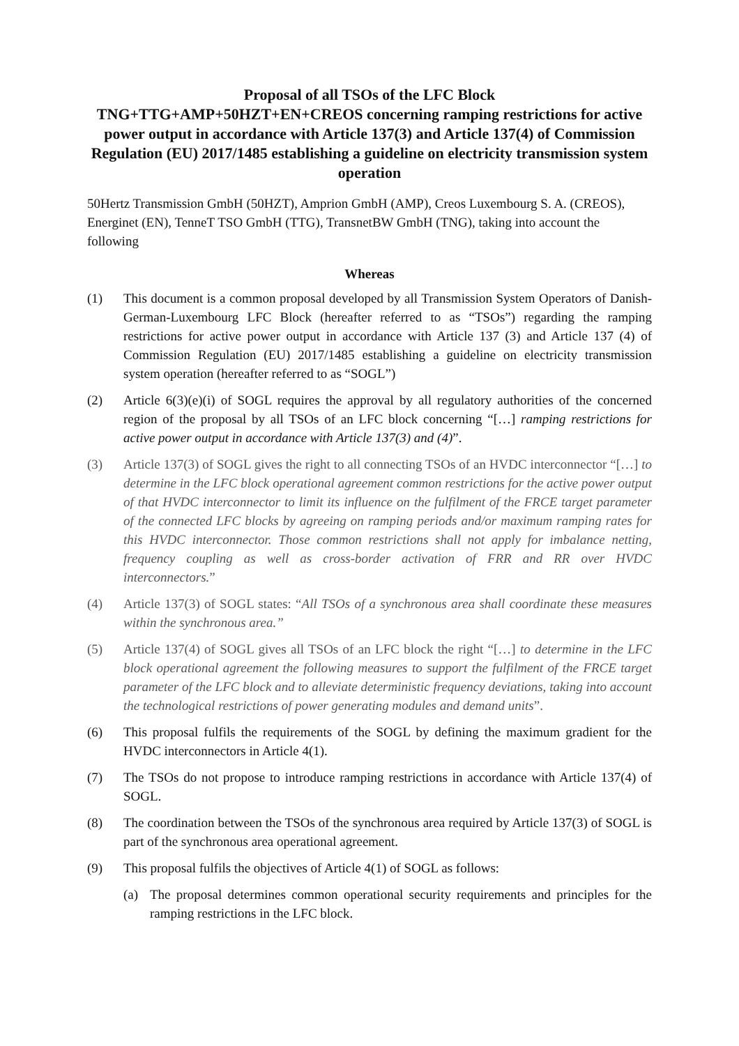Proposal of all TSOs of the LFC Block
TNG+TTG+AMP+50HZT+EN+CREOS concerning ramping restrictions for active power output in accordance with Article 137(3) and Article 137(4) of Commission Regulation (EU) 2017/1485 establishing a guideline on electricity transmission system operation
50Hertz Transmission GmbH (50HZT), Amprion GmbH (AMP), Creos Luxembourg S. A. (CREOS), Energinet (EN), TenneT TSO GmbH (TTG), TransnetBW GmbH (TNG), taking into account the following
Whereas
(1) This document is a common proposal developed by all Transmission System Operators of Danish-German-Luxembourg LFC Block (hereafter referred to as “TSOs”) regarding the ramping restrictions for active power output in accordance with Article 137 (3) and Article 137 (4) of Commission Regulation (EU) 2017/1485 establishing a guideline on electricity transmission system operation (hereafter referred to as “SOGL”)
(2) Article 6(3)(e)(i) of SOGL requires the approval by all regulatory authorities of the concerned region of the proposal by all TSOs of an LFC block concerning “[…] ramping restrictions for active power output in accordance with Article 137(3) and (4)”.
(3) Article 137(3) of SOGL gives the right to all connecting TSOs of an HVDC interconnector “[…] to determine in the LFC block operational agreement common restrictions for the active power output of that HVDC interconnector to limit its influence on the fulfilment of the FRCE target parameter of the connected LFC blocks by agreeing on ramping periods and/or maximum ramping rates for this HVDC interconnector. Those common restrictions shall not apply for imbalance netting, frequency coupling as well as cross-border activation of FRR and RR over HVDC interconnectors.”
(4) Article 137(3) of SOGL states: “All TSOs of a synchronous area shall coordinate these measures within the synchronous area.”
(5) Article 137(4) of SOGL gives all TSOs of an LFC block the right “[…] to determine in the LFC block operational agreement the following measures to support the fulfilment of the FRCE target parameter of the LFC block and to alleviate deterministic frequency deviations, taking into account the technological restrictions of power generating modules and demand units”.
(6) This proposal fulfils the requirements of the SOGL by defining the maximum gradient for the HVDC interconnectors in Article 4(1).
(7) The TSOs do not propose to introduce ramping restrictions in accordance with Article 137(4) of SOGL.
(8) The coordination between the TSOs of the synchronous area required by Article 137(3) of SOGL is part of the synchronous area operational agreement.
(9) This proposal fulfils the objectives of Article 4(1) of SOGL as follows:
(a) The proposal determines common operational security requirements and principles for the ramping restrictions in the LFC block.